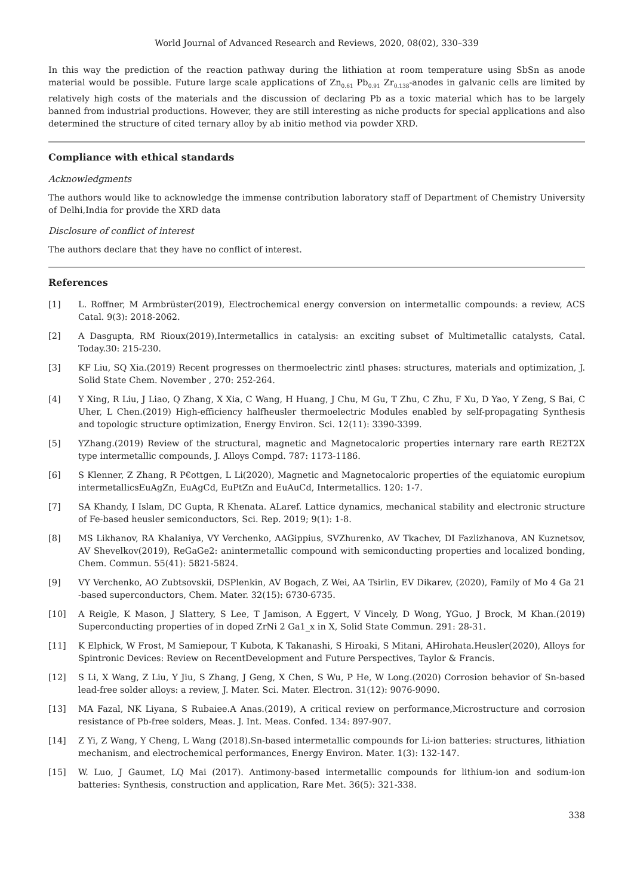World Journal of Advanced Research and Reviews, 2020, 08(02), 330–339
In this way the prediction of the reaction pathway during the lithiation at room temperature using SbSn as anode material would be possible. Future large scale applications of Zn<sub>0.61</sub> Pb<sub>0.91</sub> Zr<sub>0.138</sub>-anodes in galvanic cells are limited by relatively high costs of the materials and the discussion of declaring Pb as a toxic material which has to be largely banned from industrial productions. However, they are still interesting as niche products for special applications and also determined the structure of cited ternary alloy by ab initio method via powder XRD.
Compliance with ethical standards
Acknowledgments
The authors would like to acknowledge the immense contribution laboratory staff of Department of Chemistry University of Delhi,India for provide the XRD data
Disclosure of conflict of interest
The authors declare that they have no conflict of interest.
References
[1] L. Roffner, M Armbrüster(2019), Electrochemical energy conversion on intermetallic compounds: a review, ACS Catal. 9(3): 2018-2062.
[2] A Dasgupta, RM Rioux(2019),Intermetallics in catalysis: an exciting subset of Multimetallic catalysts, Catal. Today.30: 215-230.
[3] KF Liu, SQ Xia.(2019) Recent progresses on thermoelectric zintl phases: structures, materials and optimization, J. Solid State Chem. November , 270: 252-264.
[4] Y Xing, R Liu, J Liao, Q Zhang, X Xia, C Wang, H Huang, J Chu, M Gu, T Zhu, C Zhu, F Xu, D Yao, Y Zeng, S Bai, C Uher, L Chen.(2019) High-efficiency halfheusler thermoelectric Modules enabled by self-propagating Synthesis and topologic structure optimization, Energy Environ. Sci. 12(11): 3390-3399.
[5] YZhang.(2019) Review of the structural, magnetic and Magnetocaloric properties internary rare earth RE2T2X type intermetallic compounds, J. Alloys Compd. 787: 1173-1186.
[6] S Klenner, Z Zhang, R P€ottgen, L Li(2020), Magnetic and Magnetocaloric properties of the equiatomic europium intermetallicsEuAgZn, EuAgCd, EuPtZn and EuAuCd, Intermetallics. 120: 1-7.
[7] SA Khandy, I Islam, DC Gupta, R Khenata. ALaref. Lattice dynamics, mechanical stability and electronic structure of Fe-based heusler semiconductors, Sci. Rep. 2019; 9(1): 1-8.
[8] MS Likhanov, RA Khalaniya, VY Verchenko, AAGippius, SVZhurenko, AV Tkachev, DI Fazlizhanova, AN Kuznetsov, AV Shevelkov(2019), ReGaGe2: anintermetallic compound with semiconducting properties and localized bonding, Chem. Commun. 55(41): 5821-5824.
[9] VY Verchenko, AO Zubtsovskii, DSPlenkin, AV Bogach, Z Wei, AA Tsirlin, EV Dikarev, (2020), Family of Mo 4 Ga 21 -based superconductors, Chem. Mater. 32(15): 6730-6735.
[10] A Reigle, K Mason, J Slattery, S Lee, T Jamison, A Eggert, V Vincely, D Wong, YGuo, J Brock, M Khan.(2019) Superconducting properties of in doped ZrNi 2 Ga1_x in X, Solid State Commun. 291: 28-31.
[11] K Elphick, W Frost, M Samiepour, T Kubota, K Takanashi, S Hiroaki, S Mitani, AHirohata.Heusler(2020), Alloys for Spintronic Devices: Review on RecentDevelopment and Future Perspectives, Taylor & Francis.
[12] S Li, X Wang, Z Liu, Y Jiu, S Zhang, J Geng, X Chen, S Wu, P He, W Long.(2020) Corrosion behavior of Sn-based lead-free solder alloys: a review, J. Mater. Sci. Mater. Electron. 31(12): 9076-9090.
[13] MA Fazal, NK Liyana, S Rubaiee.A Anas.(2019), A critical review on performance,Microstructure and corrosion resistance of Pb-free solders, Meas. J. Int. Meas. Confed. 134: 897-907.
[14] Z Yi, Z Wang, Y Cheng, L Wang (2018).Sn-based intermetallic compounds for Li-ion batteries: structures, lithiation mechanism, and electrochemical performances, Energy Environ. Mater. 1(3): 132-147.
[15] W. Luo, J Gaumet, LQ Mai (2017). Antimony-based intermetallic compounds for lithium-ion and sodium-ion batteries: Synthesis, construction and application, Rare Met. 36(5): 321-338.
338